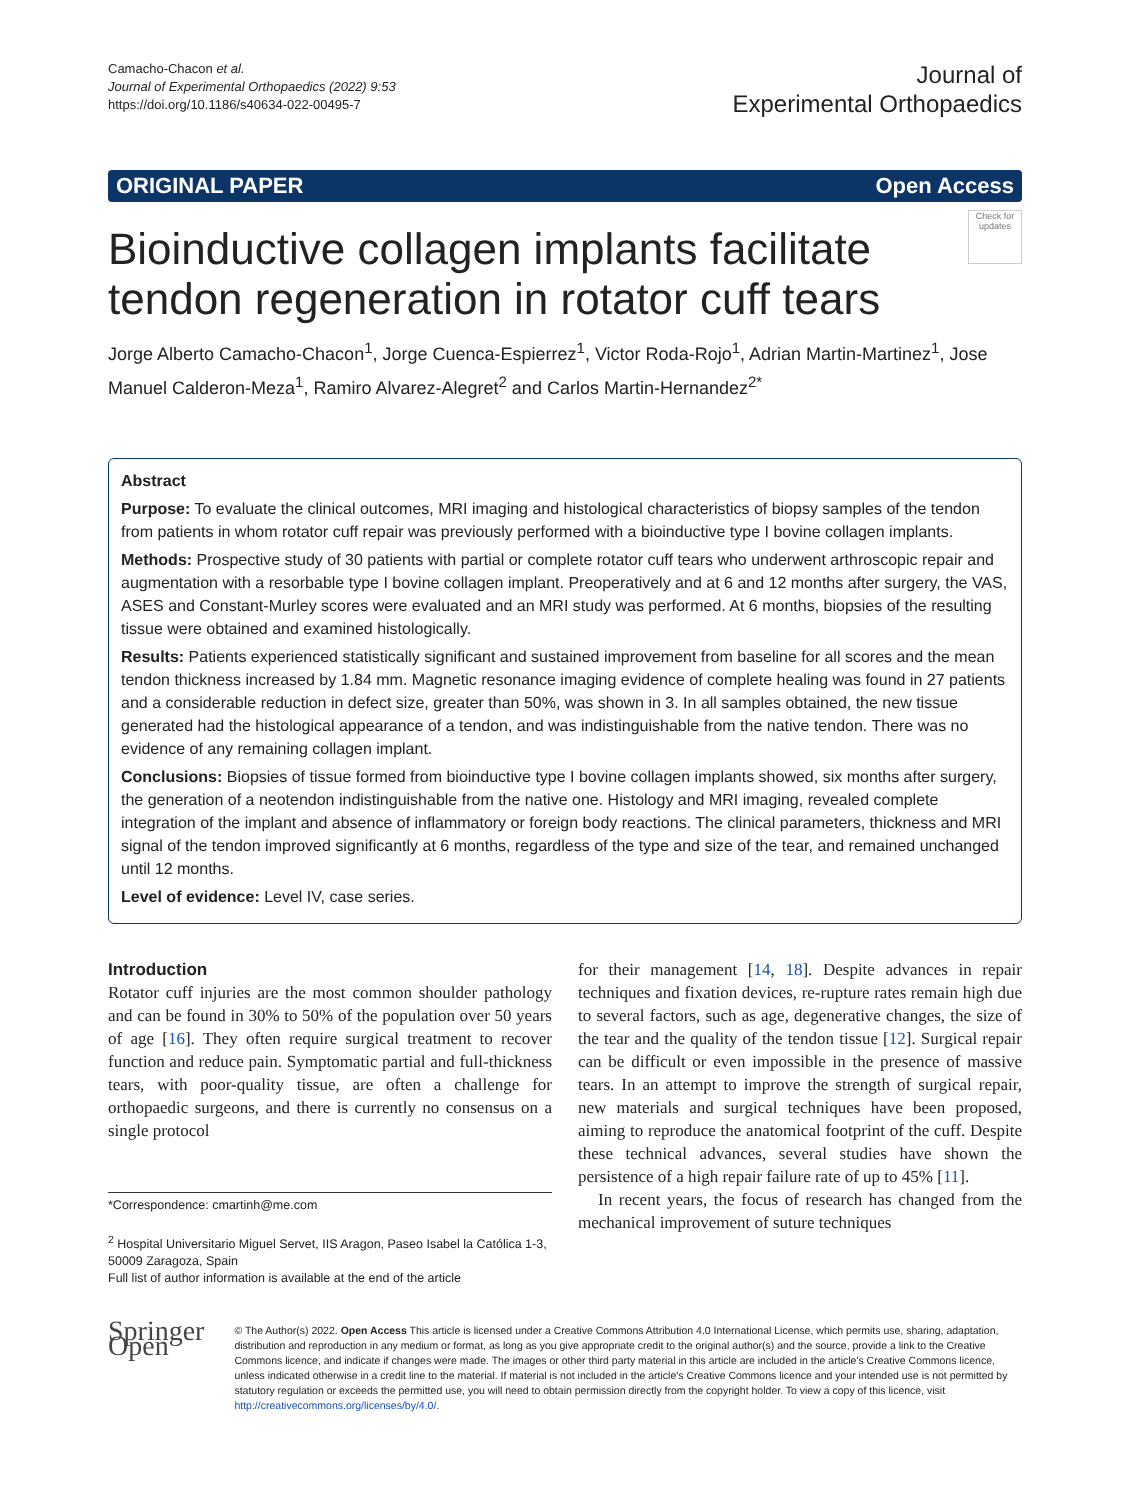Camacho-Chacon et al.
Journal of Experimental Orthopaedics (2022) 9:53
https://doi.org/10.1186/s40634-022-00495-7
Journal of
Experimental Orthopaedics
ORIGINAL PAPER Open Access
Check for updates
Bioinductive collagen implants facilitate tendon regeneration in rotator cuff tears
Jorge Alberto Camacho-Chacon<sup>1</sup>, Jorge Cuenca-Espierrez<sup>1</sup>, Victor Roda-Rojo<sup>1</sup>, Adrian Martin-Martinez<sup>1</sup>, Jose Manuel Calderon-Meza<sup>1</sup>, Ramiro Alvarez-Alegret<sup>2</sup> and Carlos Martin-Hernandez<sup>2*</sup>
Abstract
Purpose: To evaluate the clinical outcomes, MRI imaging and histological characteristics of biopsy samples of the tendon from patients in whom rotator cuff repair was previously performed with a bioinductive type I bovine collagen implants.
Methods: Prospective study of 30 patients with partial or complete rotator cuff tears who underwent arthroscopic repair and augmentation with a resorbable type I bovine collagen implant. Preoperatively and at 6 and 12 months after surgery, the VAS, ASES and Constant-Murley scores were evaluated and an MRI study was performed. At 6 months, biopsies of the resulting tissue were obtained and examined histologically.
Results: Patients experienced statistically significant and sustained improvement from baseline for all scores and the mean tendon thickness increased by 1.84 mm. Magnetic resonance imaging evidence of complete healing was found in 27 patients and a considerable reduction in defect size, greater than 50%, was shown in 3. In all samples obtained, the new tissue generated had the histological appearance of a tendon, and was indistinguishable from the native tendon. There was no evidence of any remaining collagen implant.
Conclusions: Biopsies of tissue formed from bioinductive type I bovine collagen implants showed, six months after surgery, the generation of a neotendon indistinguishable from the native one. Histology and MRI imaging, revealed complete integration of the implant and absence of inflammatory or foreign body reactions. The clinical parameters, thickness and MRI signal of the tendon improved significantly at 6 months, regardless of the type and size of the tear, and remained unchanged until 12 months.
Level of evidence: Level IV, case series.
Introduction
Rotator cuff injuries are the most common shoulder pathology and can be found in 30% to 50% of the population over 50 years of age [16]. They often require surgical treatment to recover function and reduce pain. Symptomatic partial and full-thickness tears, with poor-quality tissue, are often a challenge for orthopaedic surgeons, and there is currently no consensus on a single protocol
*Correspondence: cmartinh@me.com
<sup>2</sup> Hospital Universitario Miguel Servet, IIS Aragon, Paseo Isabel la Católica 1-3, 50009 Zaragoza, Spain
Full list of author information is available at the end of the article
for their management [14, 18]. Despite advances in repair techniques and fixation devices, re-rupture rates remain high due to several factors, such as age, degenerative changes, the size of the tear and the quality of the tendon tissue [12]. Surgical repair can be difficult or even impossible in the presence of massive tears. In an attempt to improve the strength of surgical repair, new materials and surgical techniques have been proposed, aiming to reproduce the anatomical footprint of the cuff. Despite these technical advances, several studies have shown the persistence of a high repair failure rate of up to 45% [11].
In recent years, the focus of research has changed from the mechanical improvement of suture techniques
Springer Open
© The Author(s) 2022. Open Access This article is licensed under a Creative Commons Attribution 4.0 International License, which permits use, sharing, adaptation, distribution and reproduction in any medium or format, as long as you give appropriate credit to the original author(s) and the source, provide a link to the Creative Commons licence, and indicate if changes were made. The images or other third party material in this article are included in the article's Creative Commons licence, unless indicated otherwise in a credit line to the material. If material is not included in the article's Creative Commons licence and your intended use is not permitted by statutory regulation or exceeds the permitted use, you will need to obtain permission directly from the copyright holder. To view a copy of this licence, visit http://creativecommons.org/licenses/by/4.0/.